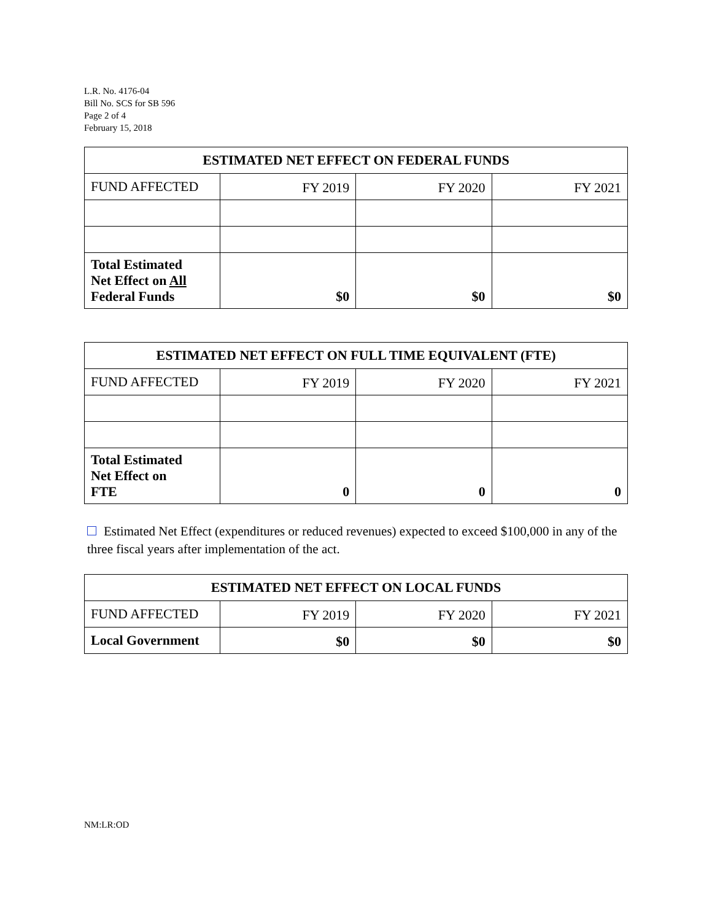L.R. No. 4176-04
Bill No. SCS for SB 596
Page 2 of 4
February 15, 2018
| ESTIMATED NET EFFECT ON FEDERAL FUNDS | | | |
| --- | --- | --- | --- |
| FUND AFFECTED | FY 2019 | FY 2020 | FY 2021 |
| Total Estimated Net Effect on All Federal Funds | $0 | $0 | $0 |
| ESTIMATED NET EFFECT ON FULL TIME EQUIVALENT (FTE) | | | |
| --- | --- | --- | --- |
| FUND AFFECTED | FY 2019 | FY 2020 | FY 2021 |
| Total Estimated Net Effect on FTE | 0 | 0 | 0 |
Estimated Net Effect (expenditures or reduced revenues) expected to exceed $100,000 in any of the three fiscal years after implementation of the act.
| ESTIMATED NET EFFECT ON LOCAL FUNDS | | | |
| --- | --- | --- | --- |
| FUND AFFECTED | FY 2019 | FY 2020 | FY 2021 |
| Local Government | $0 | $0 | $0 |
NM:LR:OD